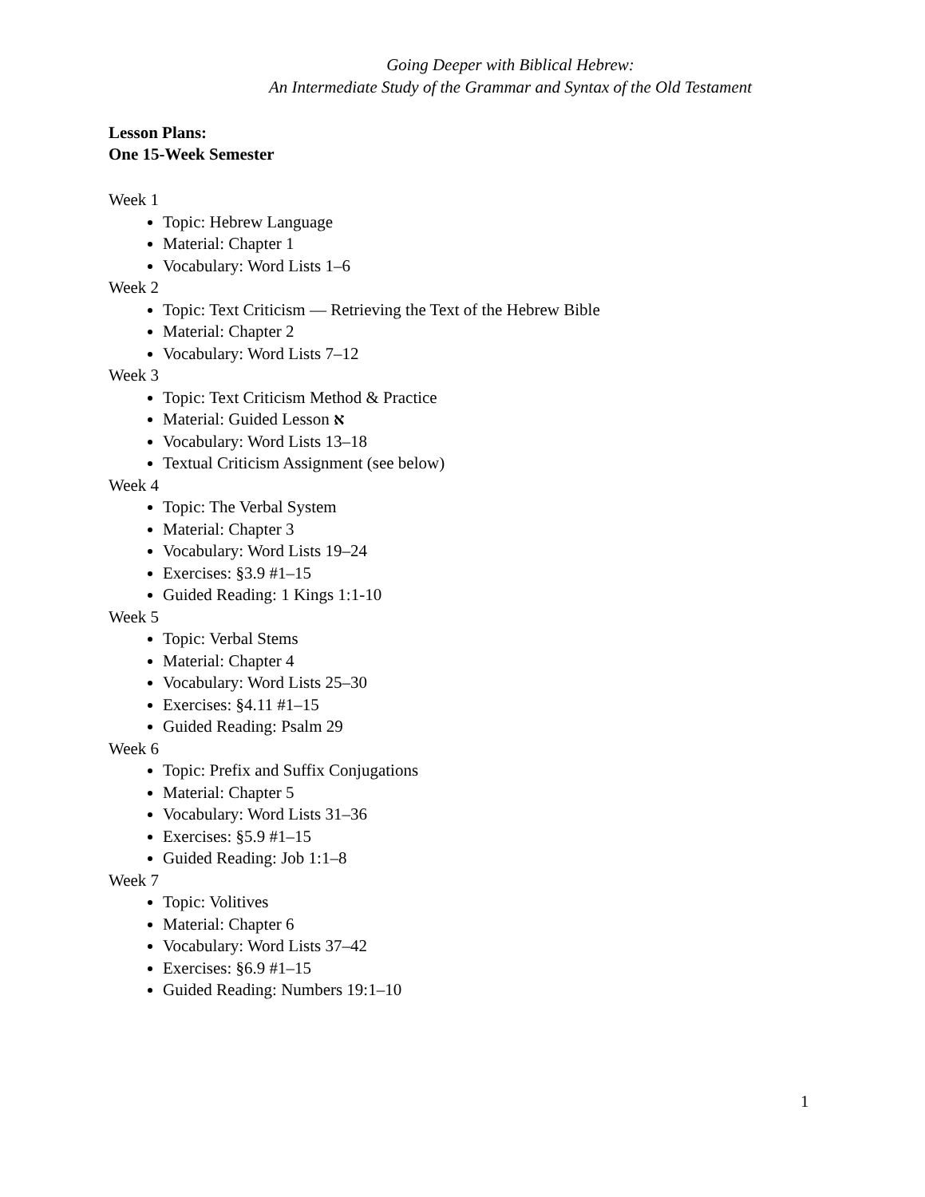Going Deeper with Biblical Hebrew:
An Intermediate Study of the Grammar and Syntax of the Old Testament
Lesson Plans:
One 15-Week Semester
Week 1
Topic: Hebrew Language
Material: Chapter 1
Vocabulary: Word Lists 1–6
Week 2
Topic: Text Criticism — Retrieving the Text of the Hebrew Bible
Material: Chapter 2
Vocabulary: Word Lists 7–12
Week 3
Topic: Text Criticism Method & Practice
Material: Guided Lesson א
Vocabulary: Word Lists 13–18
Textual Criticism Assignment (see below)
Week 4
Topic: The Verbal System
Material: Chapter 3
Vocabulary: Word Lists 19–24
Exercises: §3.9 #1–15
Guided Reading: 1 Kings 1:1-10
Week 5
Topic: Verbal Stems
Material: Chapter 4
Vocabulary: Word Lists 25–30
Exercises: §4.11 #1–15
Guided Reading: Psalm 29
Week 6
Topic: Prefix and Suffix Conjugations
Material: Chapter 5
Vocabulary: Word Lists 31–36
Exercises: §5.9 #1–15
Guided Reading: Job 1:1–8
Week 7
Topic: Volitives
Material: Chapter 6
Vocabulary: Word Lists 37–42
Exercises: §6.9 #1–15
Guided Reading: Numbers 19:1–10
1